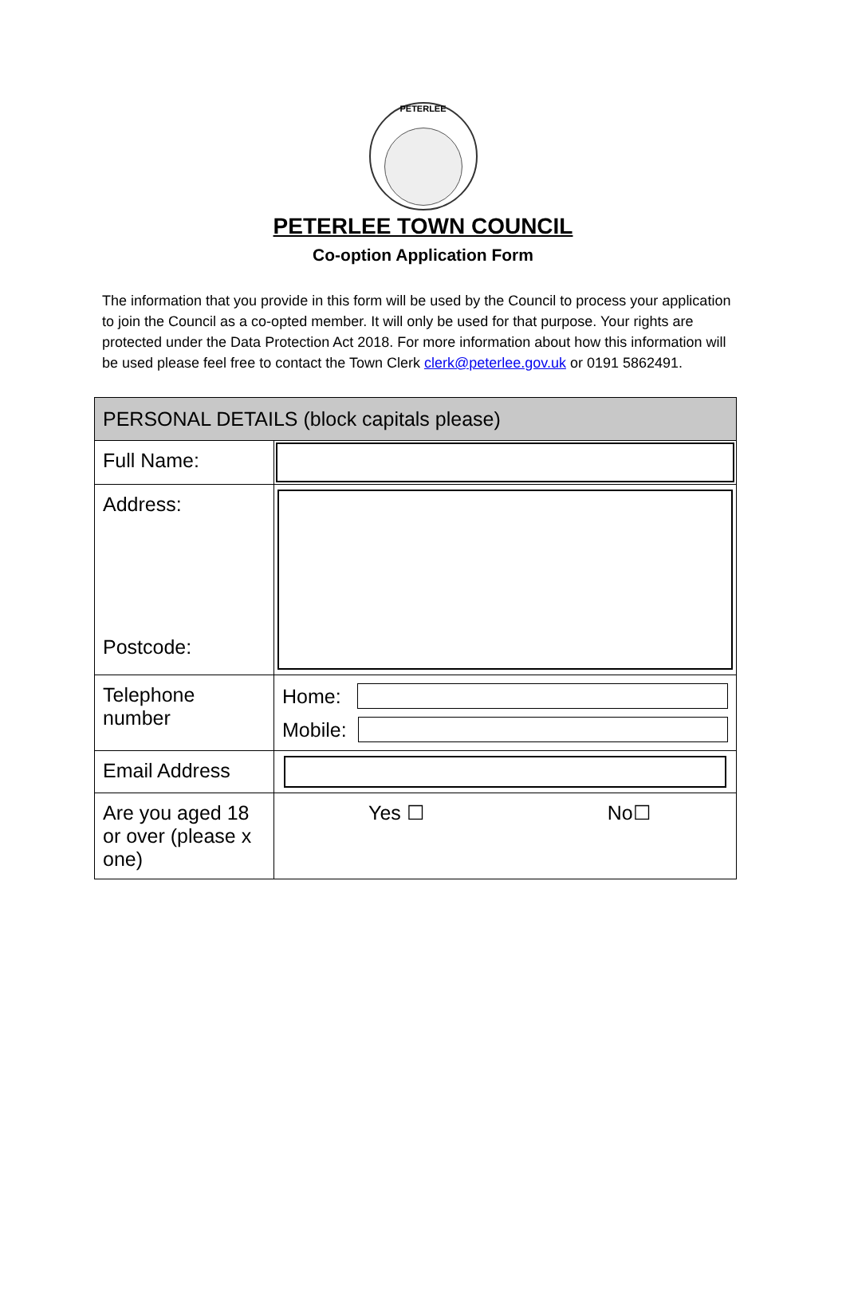PETERLEE
PETERLEE TOWN COUNCIL
Co-option Application Form
The information that you provide in this form will be used by the Council to process your application to join the Council as a co-opted member. It will only be used for that purpose. Your rights are protected under the Data Protection Act 2018. For more information about how this information will be used please feel free to contact the Town Clerk clerk@peterlee.gov.uk or 0191 5862491.
| PERSONAL DETAILS (block capitals please) | |
| Full Name: | |
| Address: Postcode: | |
| Telephone number | Home: Mobile: |
| Email Address | |
| Are you aged 18 or over (please x one) | Yes ☐ No☐ |